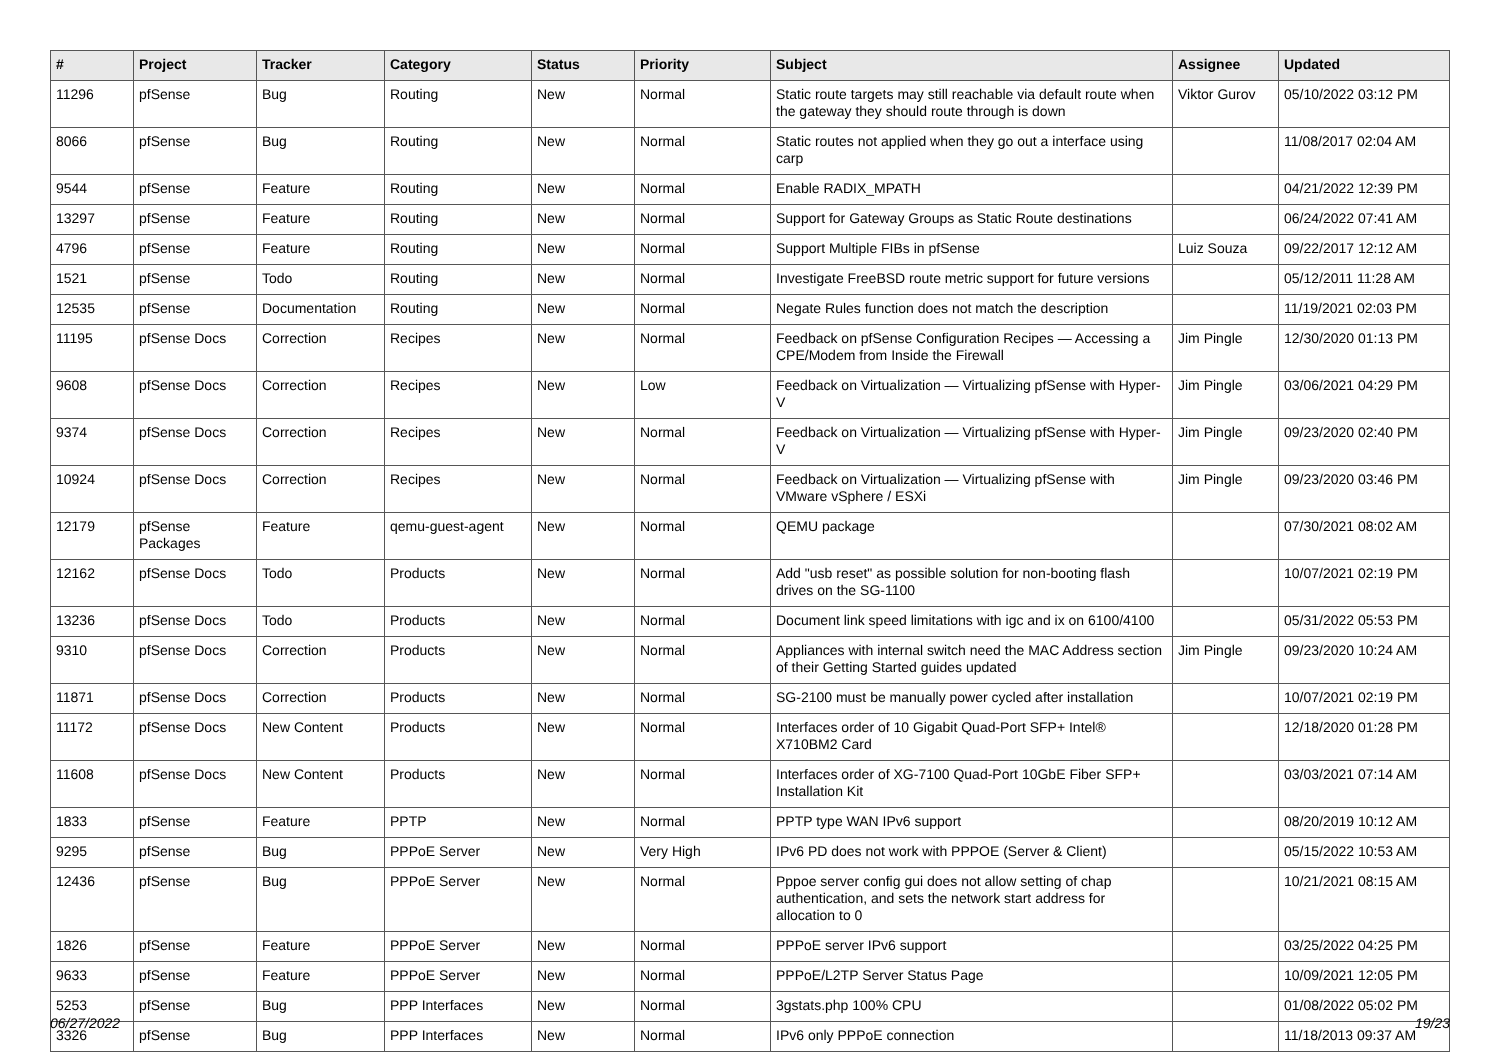| # | Project | Tracker | Category | Status | Priority | Subject | Assignee | Updated |
| --- | --- | --- | --- | --- | --- | --- | --- | --- |
| 11296 | pfSense | Bug | Routing | New | Normal | Static route targets may still reachable via default route when the gateway they should route through is down | Viktor Gurov | 05/10/2022 03:12 PM |
| 8066 | pfSense | Bug | Routing | New | Normal | Static routes not applied when they go out a interface using carp | | 11/08/2017 02:04 AM |
| 9544 | pfSense | Feature | Routing | New | Normal | Enable RADIX_MPATH | | 04/21/2022 12:39 PM |
| 13297 | pfSense | Feature | Routing | New | Normal | Support for Gateway Groups as Static Route destinations | | 06/24/2022 07:41 AM |
| 4796 | pfSense | Feature | Routing | New | Normal | Support Multiple FIBs in pfSense | Luiz Souza | 09/22/2017 12:12 AM |
| 1521 | pfSense | Todo | Routing | New | Normal | Investigate FreeBSD route metric support for future versions | | 05/12/2011 11:28 AM |
| 12535 | pfSense | Documentation | Routing | New | Normal | Negate Rules function does not match the description | | 11/19/2021 02:03 PM |
| 11195 | pfSense Docs | Correction | Recipes | New | Normal | Feedback on pfSense Configuration Recipes — Accessing a CPE/Modem from Inside the Firewall | Jim Pingle | 12/30/2020 01:13 PM |
| 9608 | pfSense Docs | Correction | Recipes | New | Low | Feedback on Virtualization — Virtualizing pfSense with Hyper-V | Jim Pingle | 03/06/2021 04:29 PM |
| 9374 | pfSense Docs | Correction | Recipes | New | Normal | Feedback on Virtualization — Virtualizing pfSense with Hyper-V | Jim Pingle | 09/23/2020 02:40 PM |
| 10924 | pfSense Docs | Correction | Recipes | New | Normal | Feedback on Virtualization — Virtualizing pfSense with VMware vSphere / ESXi | Jim Pingle | 09/23/2020 03:46 PM |
| 12179 | pfSense Packages | Feature | qemu-guest-agent | New | Normal | QEMU package | | 07/30/2021 08:02 AM |
| 12162 | pfSense Docs | Todo | Products | New | Normal | Add "usb reset" as possible solution for non-booting flash drives on the SG-1100 | | 10/07/2021 02:19 PM |
| 13236 | pfSense Docs | Todo | Products | New | Normal | Document link speed limitations with igc and ix on 6100/4100 | | 05/31/2022 05:53 PM |
| 9310 | pfSense Docs | Correction | Products | New | Normal | Appliances with internal switch need the MAC Address section of their Getting Started guides updated | Jim Pingle | 09/23/2020 10:24 AM |
| 11871 | pfSense Docs | Correction | Products | New | Normal | SG-2100 must be manually power cycled after installation | | 10/07/2021 02:19 PM |
| 11172 | pfSense Docs | New Content | Products | New | Normal | Interfaces order of 10 Gigabit Quad-Port SFP+ Intel® X710BM2 Card | | 12/18/2020 01:28 PM |
| 11608 | pfSense Docs | New Content | Products | New | Normal | Interfaces order of XG-7100 Quad-Port 10GbE Fiber SFP+ Installation Kit | | 03/03/2021 07:14 AM |
| 1833 | pfSense | Feature | PPTP | New | Normal | PPTP type WAN IPv6 support | | 08/20/2019 10:12 AM |
| 9295 | pfSense | Bug | PPPoE Server | New | Very High | IPv6 PD does not work with PPPOE (Server & Client) | | 05/15/2022 10:53 AM |
| 12436 | pfSense | Bug | PPPoE Server | New | Normal | Pppoe server config gui does not allow setting of chap authentication, and sets the network start address for allocation to 0 | | 10/21/2021 08:15 AM |
| 1826 | pfSense | Feature | PPPoE Server | New | Normal | PPPoE server IPv6 support | | 03/25/2022 04:25 PM |
| 9633 | pfSense | Feature | PPPoE Server | New | Normal | PPPoE/L2TP Server Status Page | | 10/09/2021 12:05 PM |
| 5253 | pfSense | Bug | PPP Interfaces | New | Normal | 3gstats.php 100% CPU | | 01/08/2022 05:02 PM |
| 3326 | pfSense | Bug | PPP Interfaces | New | Normal | IPv6 only PPPoE connection | | 11/18/2013 09:37 AM |
06/27/2022 19/23